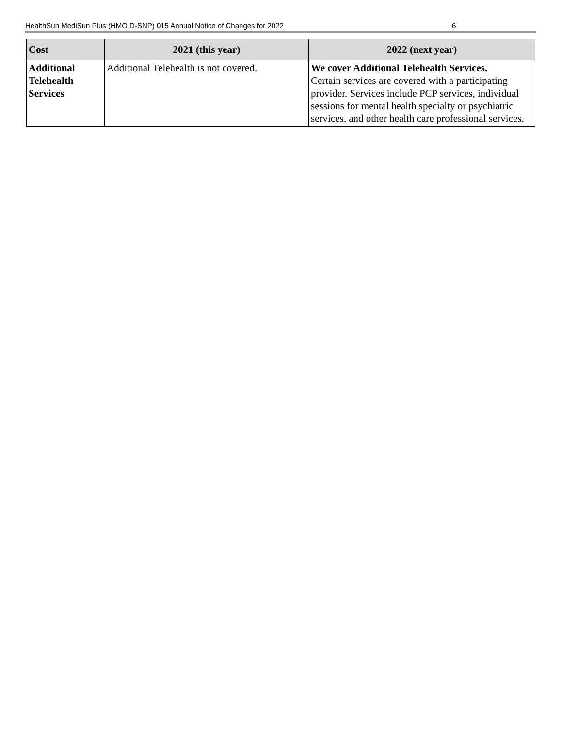HealthSun MediSun Plus (HMO D-SNP) 015 Annual Notice of Changes for 2022 6
| Cost | 2021 (this year) | 2022 (next year) |
| --- | --- | --- |
| Additional Telehealth Services | Additional Telehealth is not covered. | We cover Additional Telehealth Services. Certain services are covered with a participating provider. Services include PCP services, individual sessions for mental health specialty or psychiatric services, and other health care professional services. |